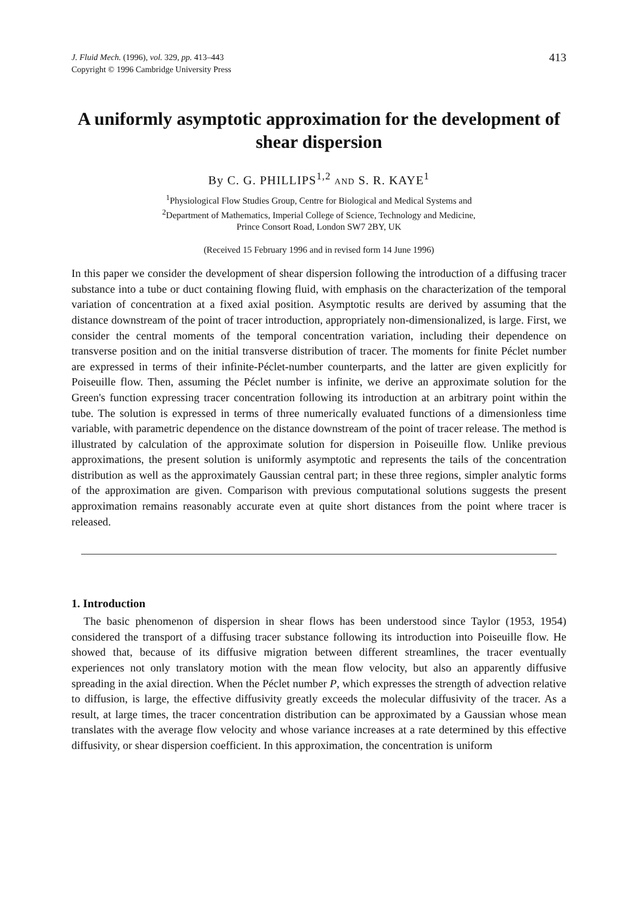J. Fluid Mech. (1996), vol. 329, pp. 413–443
Copyright © 1996 Cambridge University Press
413
A uniformly asymptotic approximation for the development of shear dispersion
By C. G. PHILLIPS<sup>1,2</sup> AND S. R. KAYE<sup>1</sup>
<sup>1</sup> Physiological Flow Studies Group, Centre for Biological and Medical Systems and
<sup>2</sup> Department of Mathematics, Imperial College of Science, Technology and Medicine,
Prince Consort Road, London SW7 2BY, UK
(Received 15 February 1996 and in revised form 14 June 1996)
In this paper we consider the development of shear dispersion following the introduction of a diffusing tracer substance into a tube or duct containing flowing fluid, with emphasis on the characterization of the temporal variation of concentration at a fixed axial position. Asymptotic results are derived by assuming that the distance downstream of the point of tracer introduction, appropriately non-dimensionalized, is large. First, we consider the central moments of the temporal concentration variation, including their dependence on transverse position and on the initial transverse distribution of tracer. The moments for finite Péclet number are expressed in terms of their infinite-Péclet-number counterparts, and the latter are given explicitly for Poiseuille flow. Then, assuming the Péclet number is infinite, we derive an approximate solution for the Green's function expressing tracer concentration following its introduction at an arbitrary point within the tube. The solution is expressed in terms of three numerically evaluated functions of a dimensionless time variable, with parametric dependence on the distance downstream of the point of tracer release. The method is illustrated by calculation of the approximate solution for dispersion in Poiseuille flow. Unlike previous approximations, the present solution is uniformly asymptotic and represents the tails of the concentration distribution as well as the approximately Gaussian central part; in these three regions, simpler analytic forms of the approximation are given. Comparison with previous computational solutions suggests the present approximation remains reasonably accurate even at quite short distances from the point where tracer is released.
1. Introduction
The basic phenomenon of dispersion in shear flows has been understood since Taylor (1953, 1954) considered the transport of a diffusing tracer substance following its introduction into Poiseuille flow. He showed that, because of its diffusive migration between different streamlines, the tracer eventually experiences not only translatory motion with the mean flow velocity, but also an apparently diffusive spreading in the axial direction. When the Péclet number P, which expresses the strength of advection relative to diffusion, is large, the effective diffusivity greatly exceeds the molecular diffusivity of the tracer. As a result, at large times, the tracer concentration distribution can be approximated by a Gaussian whose mean translates with the average flow velocity and whose variance increases at a rate determined by this effective diffusivity, or shear dispersion coefficient. In this approximation, the concentration is uniform